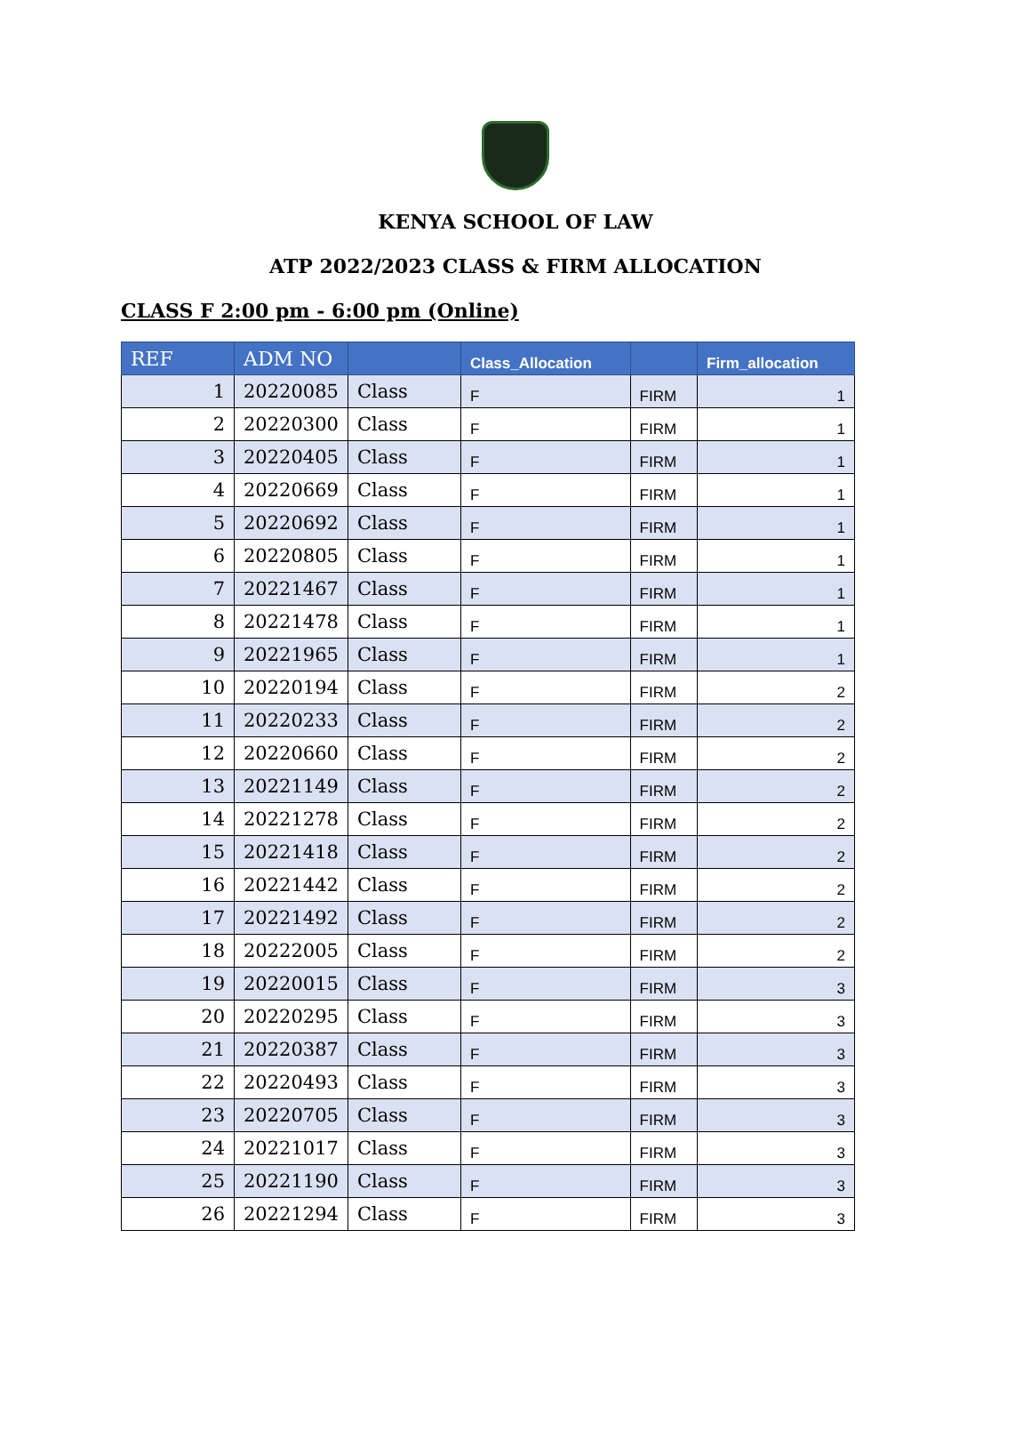KENYA SCHOOL OF LAW
ATP 2022/2023 CLASS & FIRM ALLOCATION
CLASS F 2:00 pm - 6:00 pm (Online)
| REF | ADM NO | | Class_Allocation | | Firm_allocation |
| --- | --- | --- | --- | --- | --- |
| 1 | 20220085 | Class | F | FIRM | 1 |
| 2 | 20220300 | Class | F | FIRM | 1 |
| 3 | 20220405 | Class | F | FIRM | 1 |
| 4 | 20220669 | Class | F | FIRM | 1 |
| 5 | 20220692 | Class | F | FIRM | 1 |
| 6 | 20220805 | Class | F | FIRM | 1 |
| 7 | 20221467 | Class | F | FIRM | 1 |
| 8 | 20221478 | Class | F | FIRM | 1 |
| 9 | 20221965 | Class | F | FIRM | 1 |
| 10 | 20220194 | Class | F | FIRM | 2 |
| 11 | 20220233 | Class | F | FIRM | 2 |
| 12 | 20220660 | Class | F | FIRM | 2 |
| 13 | 20221149 | Class | F | FIRM | 2 |
| 14 | 20221278 | Class | F | FIRM | 2 |
| 15 | 20221418 | Class | F | FIRM | 2 |
| 16 | 20221442 | Class | F | FIRM | 2 |
| 17 | 20221492 | Class | F | FIRM | 2 |
| 18 | 20222005 | Class | F | FIRM | 2 |
| 19 | 20220015 | Class | F | FIRM | 3 |
| 20 | 20220295 | Class | F | FIRM | 3 |
| 21 | 20220387 | Class | F | FIRM | 3 |
| 22 | 20220493 | Class | F | FIRM | 3 |
| 23 | 20220705 | Class | F | FIRM | 3 |
| 24 | 20221017 | Class | F | FIRM | 3 |
| 25 | 20221190 | Class | F | FIRM | 3 |
| 26 | 20221294 | Class | F | FIRM | 3 |